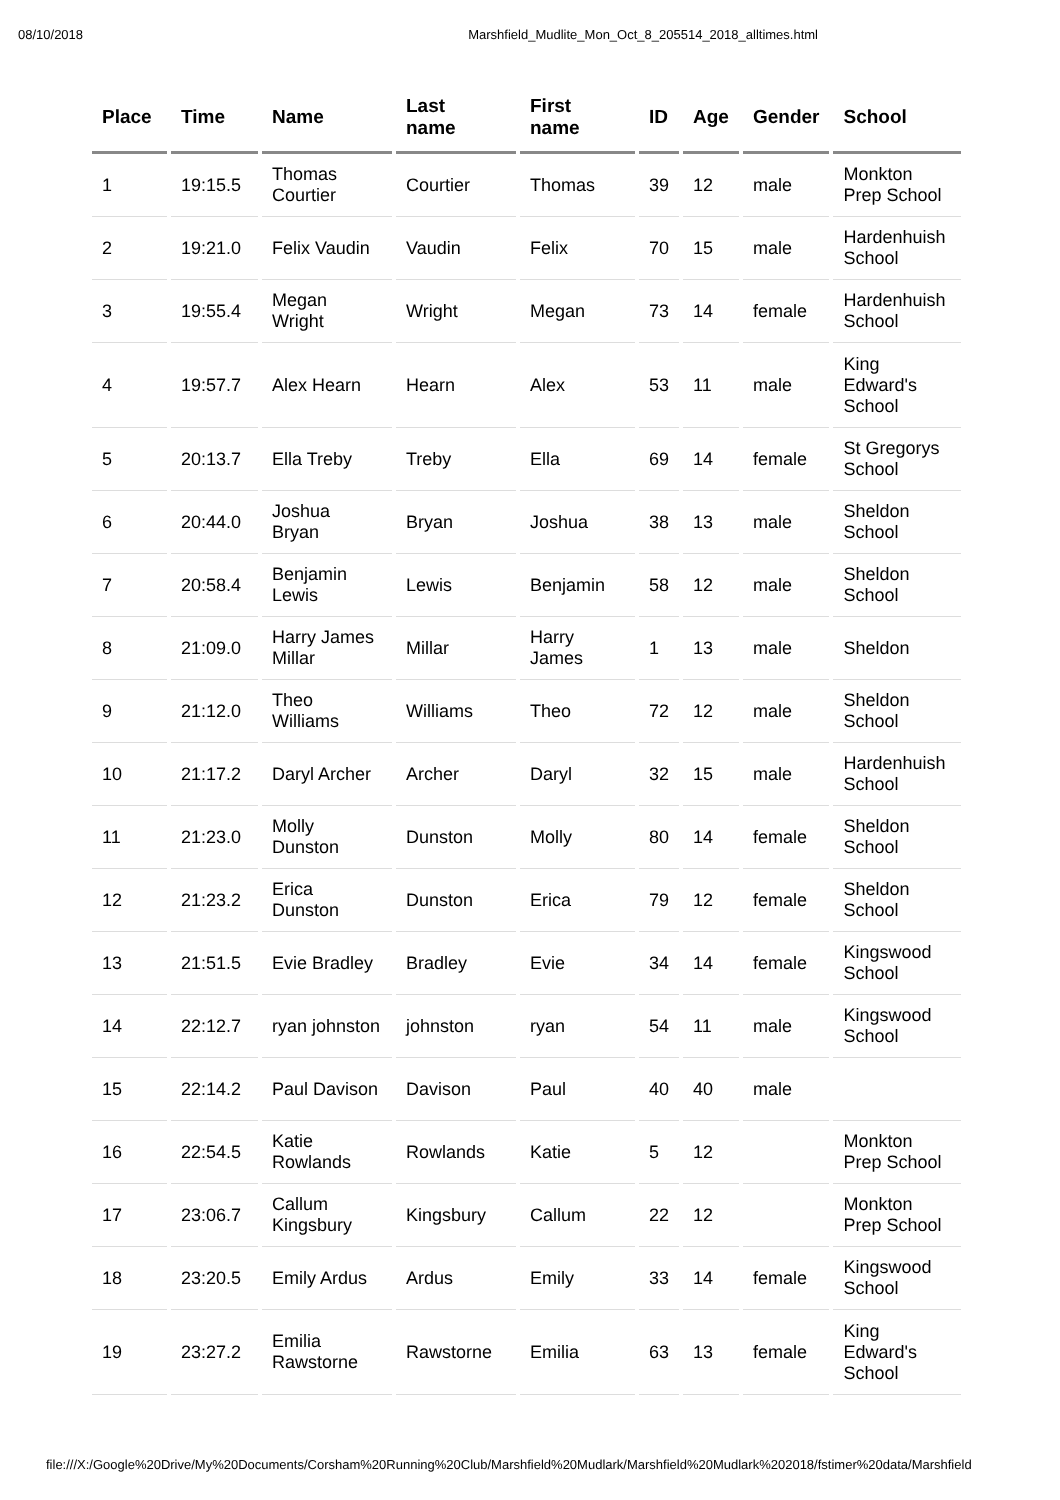08/10/2018 Marshfield_Mudlite_Mon_Oct_8_205514_2018_alltimes.html
| Place | Time | Name | Last name | First name | ID | Age | Gender | School |
| --- | --- | --- | --- | --- | --- | --- | --- | --- |
| 1 | 19:15.5 | Thomas Courtier | Courtier | Thomas | 39 | 12 | male | Monkton Prep School |
| 2 | 19:21.0 | Felix Vaudin | Vaudin | Felix | 70 | 15 | male | Hardenhuish School |
| 3 | 19:55.4 | Megan Wright | Wright | Megan | 73 | 14 | female | Hardenhuish School |
| 4 | 19:57.7 | Alex Hearn | Hearn | Alex | 53 | 11 | male | King Edward's School |
| 5 | 20:13.7 | Ella Treby | Treby | Ella | 69 | 14 | female | St Gregorys School |
| 6 | 20:44.0 | Joshua Bryan | Bryan | Joshua | 38 | 13 | male | Sheldon School |
| 7 | 20:58.4 | Benjamin Lewis | Lewis | Benjamin | 58 | 12 | male | Sheldon School |
| 8 | 21:09.0 | Harry James Millar | Millar | Harry James | 1 | 13 | male | Sheldon |
| 9 | 21:12.0 | Theo Williams | Williams | Theo | 72 | 12 | male | Sheldon School |
| 10 | 21:17.2 | Daryl Archer | Archer | Daryl | 32 | 15 | male | Hardenhuish School |
| 11 | 21:23.0 | Molly Dunston | Dunston | Molly | 80 | 14 | female | Sheldon School |
| 12 | 21:23.2 | Erica Dunston | Dunston | Erica | 79 | 12 | female | Sheldon School |
| 13 | 21:51.5 | Evie Bradley | Bradley | Evie | 34 | 14 | female | Kingswood School |
| 14 | 22:12.7 | ryan johnston | johnston | ryan | 54 | 11 | male | Kingswood School |
| 15 | 22:14.2 | Paul Davison | Davison | Paul | 40 | 40 | male | |
| 16 | 22:54.5 | Katie Rowlands | Rowlands | Katie | 5 | 12 | | Monkton Prep School |
| 17 | 23:06.7 | Callum Kingsbury | Kingsbury | Callum | 22 | 12 | | Monkton Prep School |
| 18 | 23:20.5 | Emily Ardus | Ardus | Emily | 33 | 14 | female | Kingswood School |
| 19 | 23:27.2 | Emilia Rawstorne | Rawstorne | Emilia | 63 | 13 | female | King Edward's School |
file:///X:/Google%20Drive/My%20Documents/Corsham%20Running%20Club/Marshfield%20Mudlark/Marshfield%20Mudlark%202018/fstimer%20data/Marshfield